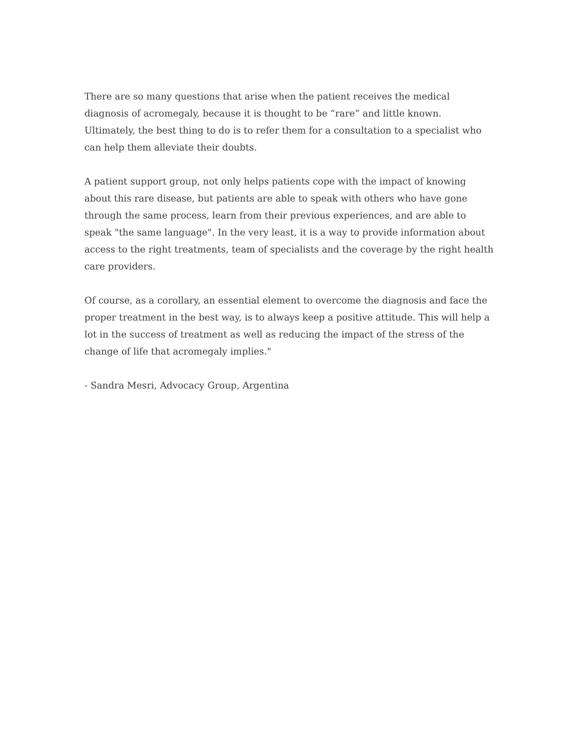There are so many questions that arise when the patient receives the medical diagnosis of acromegaly, because it is thought to be “rare” and little known. Ultimately, the best thing to do is to refer them for a consultation to a specialist who can help them alleviate their doubts.
A patient support group, not only helps patients cope with the impact of knowing about this rare disease, but patients are able to speak with others who have gone through the same process, learn from their previous experiences, and are able to speak "the same language". In the very least, it is a way to provide information about access to the right treatments, team of specialists and the coverage by the right health care providers.
Of course, as a corollary, an essential element to overcome the diagnosis and face the proper treatment in the best way, is to always keep a positive attitude. This will help a lot in the success of treatment as well as reducing the impact of the stress of the change of life that acromegaly implies."
- Sandra Mesri, Advocacy Group, Argentina